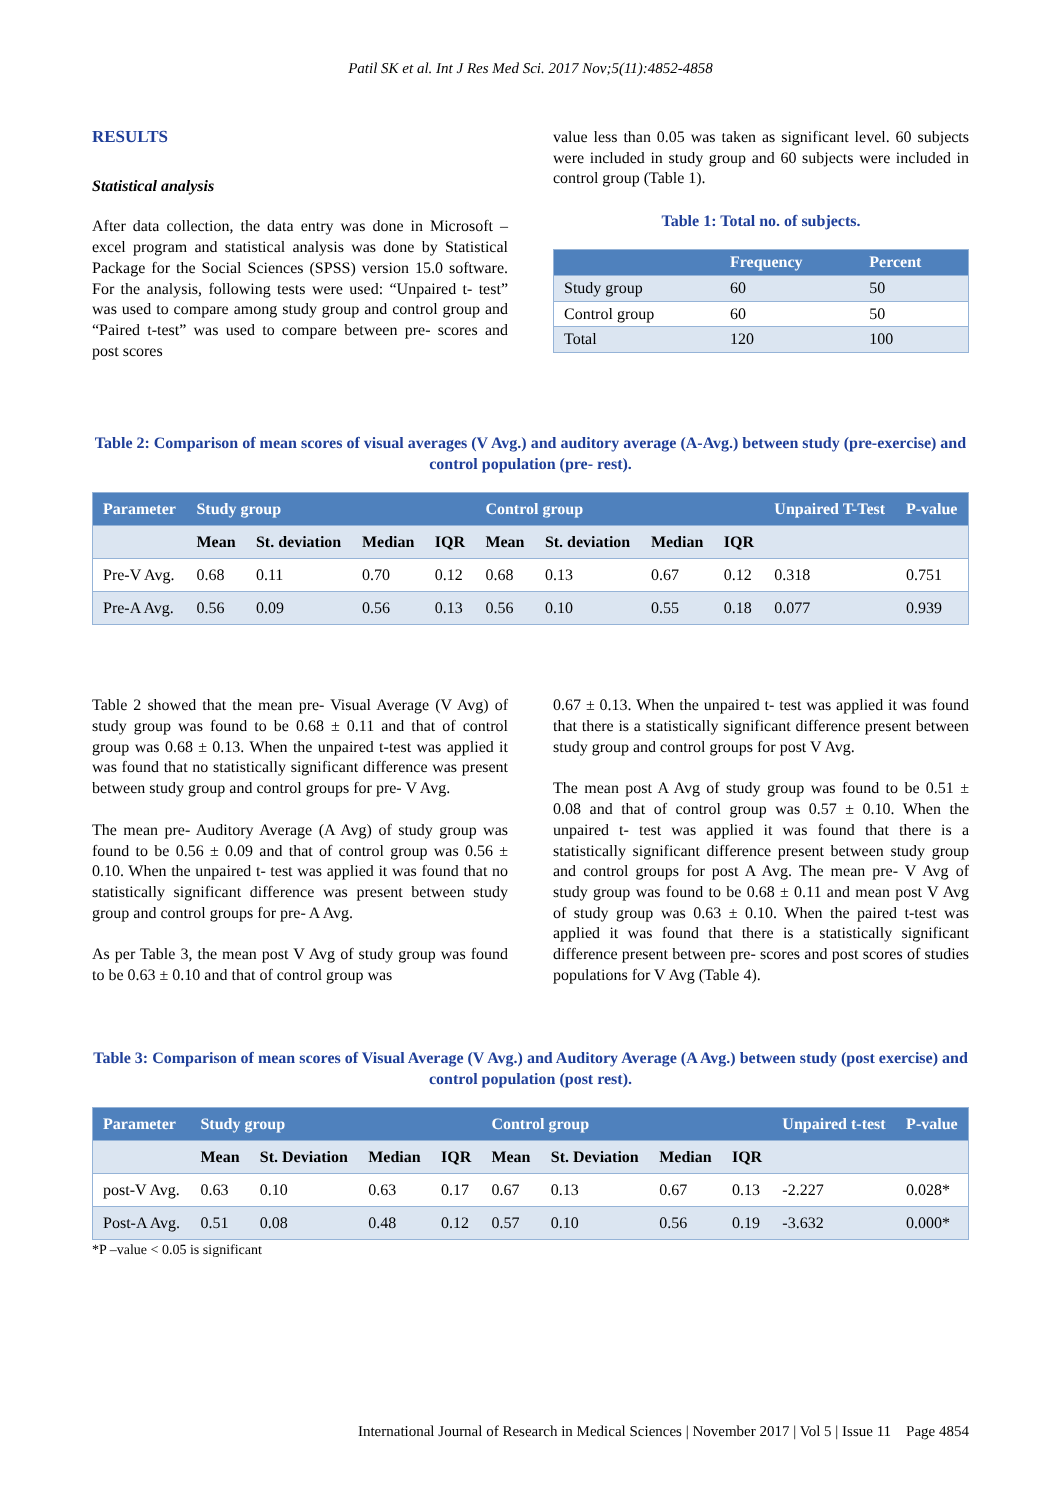Patil SK et al. Int J Res Med Sci. 2017 Nov;5(11):4852-4858
RESULTS
Statistical analysis
After data collection, the data entry was done in Microsoft –excel program and statistical analysis was done by Statistical Package for the Social Sciences (SPSS) version 15.0 software. For the analysis, following tests were used: “Unpaired t- test” was used to compare among study group and control group and “Paired t-test” was used to compare between pre- scores and post scores
value less than 0.05 was taken as significant level. 60 subjects were included in study group and 60 subjects were included in control group (Table 1).
Table 1: Total no. of subjects.
| | Frequency | Percent |
| --- | --- | --- |
| Study group | 60 | 50 |
| Control group | 60 | 50 |
| Total | 120 | 100 |
Table 2: Comparison of mean scores of visual averages (V Avg.) and auditory average (A-Avg.) between study (pre-exercise) and control population (pre- rest).
| Parameter | Study group | | | | Control group | | | | Unpaired T-Test | P-value |
| --- | --- | --- | --- | --- | --- | --- | --- | --- | --- | --- |
| | Mean | St. deviation | Median | IQR | Mean | St. deviation | Median | IQR | | |
| Pre-V Avg. | 0.68 | 0.11 | 0.70 | 0.12 | 0.68 | 0.13 | 0.67 | 0.12 | 0.318 | 0.751 |
| Pre-A Avg. | 0.56 | 0.09 | 0.56 | 0.13 | 0.56 | 0.10 | 0.55 | 0.18 | 0.077 | 0.939 |
Table 2 showed that the mean pre- Visual Average (V Avg) of study group was found to be 0.68 ± 0.11 and that of control group was 0.68 ± 0.13. When the unpaired t-test was applied it was found that no statistically significant difference was present between study group and control groups for pre- V Avg.
The mean pre- Auditory Average (A Avg) of study group was found to be 0.56 ± 0.09 and that of control group was 0.56 ± 0.10. When the unpaired t- test was applied it was found that no statistically significant difference was present between study group and control groups for pre- A Avg.
As per Table 3, the mean post V Avg of study group was found to be 0.63 ± 0.10 and that of control group was
0.67 ± 0.13. When the unpaired t- test was applied it was found that there is a statistically significant difference present between study group and control groups for post V Avg.
The mean post A Avg of study group was found to be 0.51 ± 0.08 and that of control group was 0.57 ± 0.10. When the unpaired t- test was applied it was found that there is a statistically significant difference present between study group and control groups for post A Avg. The mean pre- V Avg of study group was found to be 0.68 ± 0.11 and mean post V Avg of study group was 0.63 ± 0.10. When the paired t-test was applied it was found that there is a statistically significant difference present between pre- scores and post scores of studies populations for V Avg (Table 4).
Table 3: Comparison of mean scores of Visual Average (V Avg.) and Auditory Average (A Avg.) between study (post exercise) and control population (post rest).
| Parameter | Study group | | | | Control group | | | | Unpaired t-test | P-value |
| --- | --- | --- | --- | --- | --- | --- | --- | --- | --- | --- |
| | Mean | St. Deviation | Median | IQR | Mean | St. Deviation | Median | IQR | | |
| post-V Avg. | 0.63 | 0.10 | 0.63 | 0.17 | 0.67 | 0.13 | 0.67 | 0.13 | -2.227 | 0.028* |
| Post-A Avg. | 0.51 | 0.08 | 0.48 | 0.12 | 0.57 | 0.10 | 0.56 | 0.19 | -3.632 | 0.000* |
*P –value < 0.05 is significant
International Journal of Research in Medical Sciences | November 2017 | Vol 5 | Issue 11 Page 4854